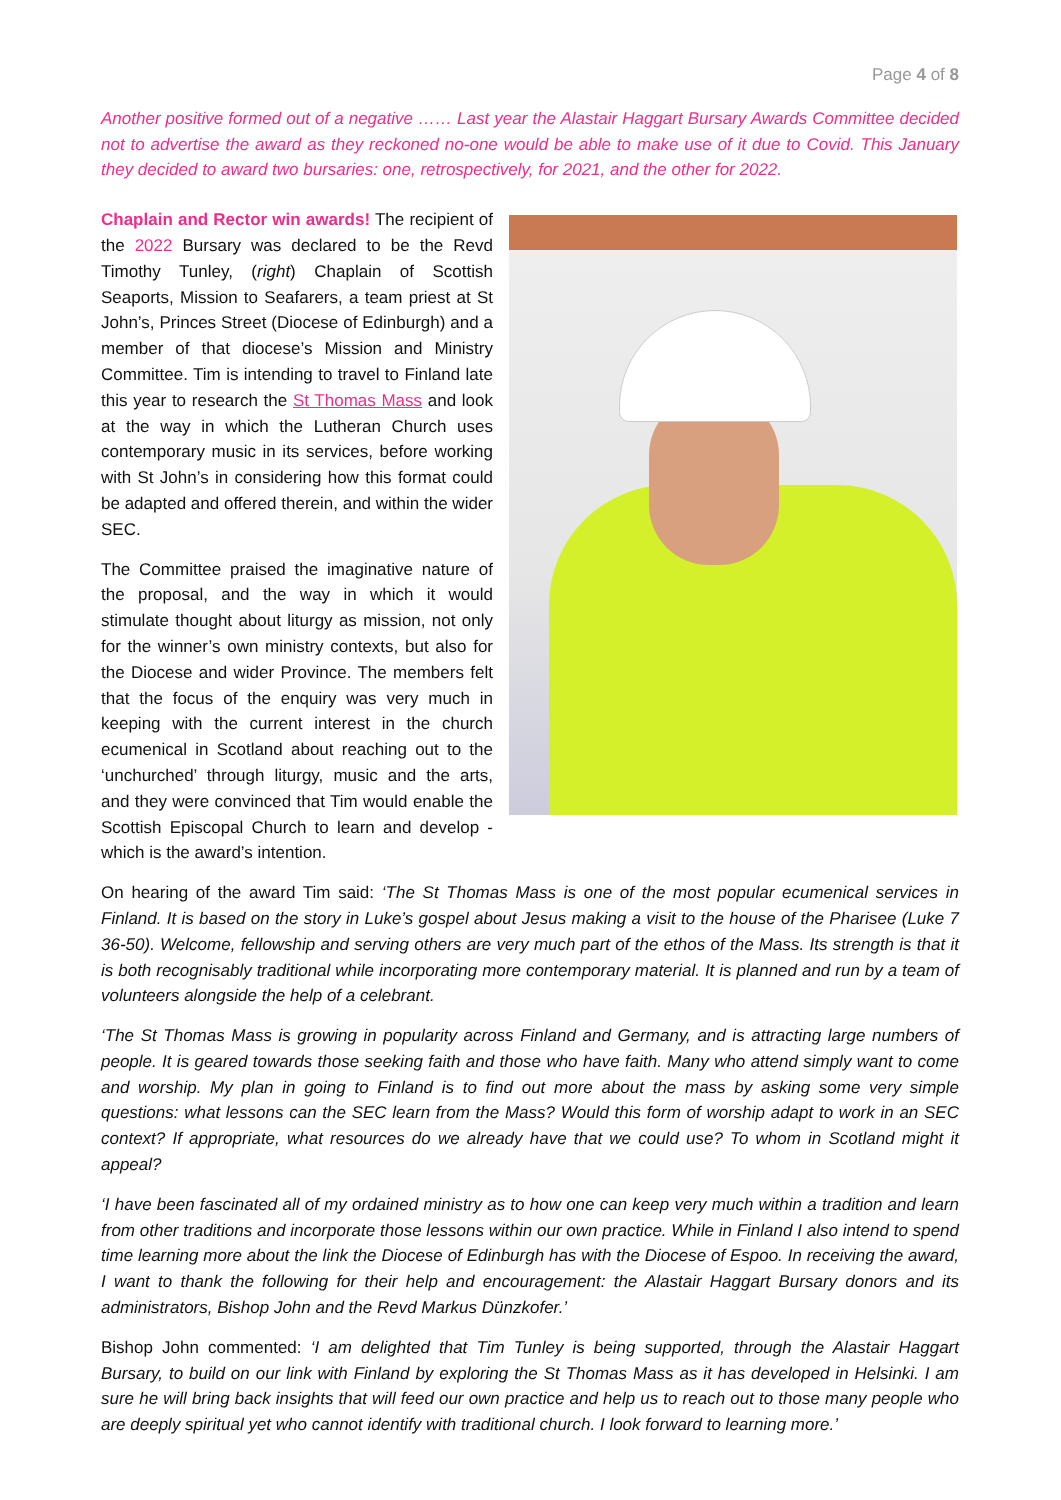Page 4 of 8
Another positive formed out of a negative …… Last year the Alastair Haggart Bursary Awards Committee decided not to advertise the award as they reckoned no-one would be able to make use of it due to Covid. This January they decided to award two bursaries: one, retrospectively, for 2021, and the other for 2022.
Chaplain and Rector win awards! The recipient of the 2022 Bursary was declared to be the Revd Timothy Tunley, (right) Chaplain of Scottish Seaports, Mission to Seafarers, a team priest at St John’s, Princes Street (Diocese of Edinburgh) and a member of that diocese’s Mission and Ministry Committee. Tim is intending to travel to Finland late this year to research the St Thomas Mass and look at the way in which the Lutheran Church uses contemporary music in its services, before working with St John’s in considering how this format could be adapted and offered therein, and within the wider SEC.
The Committee praised the imaginative nature of the proposal, and the way in which it would stimulate thought about liturgy as mission, not only for the winner’s own ministry contexts, but also for the Diocese and wider Province. The members felt that the focus of the enquiry was very much in keeping with the current interest in the church ecumenical in Scotland about reaching out to the ‘unchurched’ through liturgy, music and the arts, and they were convinced that Tim would enable the Scottish Episcopal Church to learn and develop - which is the award’s intention.
On hearing of the award Tim said: ‘The St Thomas Mass is one of the most popular ecumenical services in Finland. It is based on the story in Luke’s gospel about Jesus making a visit to the house of the Pharisee (Luke 7 36-50). Welcome, fellowship and serving others are very much part of the ethos of the Mass. Its strength is that it is both recognisably traditional while incorporating more contemporary material. It is planned and run by a team of volunteers alongside the help of a celebrant.
‘The St Thomas Mass is growing in popularity across Finland and Germany, and is attracting large numbers of people. It is geared towards those seeking faith and those who have faith. Many who attend simply want to come and worship. My plan in going to Finland is to find out more about the mass by asking some very simple questions: what lessons can the SEC learn from the Mass? Would this form of worship adapt to work in an SEC context? If appropriate, what resources do we already have that we could use? To whom in Scotland might it appeal?
‘I have been fascinated all of my ordained ministry as to how one can keep very much within a tradition and learn from other traditions and incorporate those lessons within our own practice. While in Finland I also intend to spend time learning more about the link the Diocese of Edinburgh has with the Diocese of Espoo. In receiving the award, I want to thank the following for their help and encouragement: the Alastair Haggart Bursary donors and its administrators, Bishop John and the Revd Markus Dünzkofer.’
Bishop John commented: ‘I am delighted that Tim Tunley is being supported, through the Alastair Haggart Bursary, to build on our link with Finland by exploring the St Thomas Mass as it has developed in Helsinki. I am sure he will bring back insights that will feed our own practice and help us to reach out to those many people who are deeply spiritual yet who cannot identify with traditional church. I look forward to learning more.’